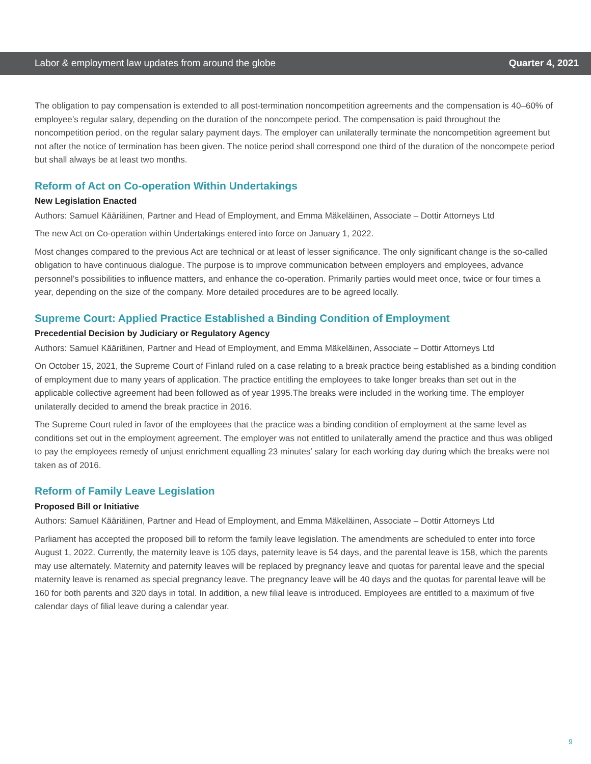Labor & employment law updates from around the globe Quarter 4, 2021
The obligation to pay compensation is extended to all post-termination noncompetition agreements and the compensation is 40–60% of employee’s regular salary, depending on the duration of the noncompete period. The compensation is paid throughout the noncompetition period, on the regular salary payment days. The employer can unilaterally terminate the noncompetition agreement but not after the notice of termination has been given. The notice period shall correspond one third of the duration of the noncompete period but shall always be at least two months.
Reform of Act on Co-operation Within Undertakings
New Legislation Enacted
Authors: Samuel Kääriäinen, Partner and Head of Employment, and Emma Mäkeläinen, Associate – Dottir Attorneys Ltd
The new Act on Co-operation within Undertakings entered into force on January 1, 2022.
Most changes compared to the previous Act are technical or at least of lesser significance. The only significant change is the so-called obligation to have continuous dialogue. The purpose is to improve communication between employers and employees, advance personnel’s possibilities to influence matters, and enhance the co-operation. Primarily parties would meet once, twice or four times a year, depending on the size of the company. More detailed procedures are to be agreed locally.
Supreme Court: Applied Practice Established a Binding Condition of Employment
Precedential Decision by Judiciary or Regulatory Agency
Authors: Samuel Kääriäinen, Partner and Head of Employment, and Emma Mäkeläinen, Associate – Dottir Attorneys Ltd
On October 15, 2021, the Supreme Court of Finland ruled on a case relating to a break practice being established as a binding condition of employment due to many years of application. The practice entitling the employees to take longer breaks than set out in the applicable collective agreement had been followed as of year 1995.The breaks were included in the working time. The employer unilaterally decided to amend the break practice in 2016.
The Supreme Court ruled in favor of the employees that the practice was a binding condition of employment at the same level as conditions set out in the employment agreement. The employer was not entitled to unilaterally amend the practice and thus was obliged to pay the employees remedy of unjust enrichment equalling 23 minutes’ salary for each working day during which the breaks were not taken as of 2016.
Reform of Family Leave Legislation
Proposed Bill or Initiative
Authors: Samuel Kääriäinen, Partner and Head of Employment, and Emma Mäkeläinen, Associate – Dottir Attorneys Ltd
Parliament has accepted the proposed bill to reform the family leave legislation. The amendments are scheduled to enter into force August 1, 2022. Currently, the maternity leave is 105 days, paternity leave is 54 days, and the parental leave is 158, which the parents may use alternately. Maternity and paternity leaves will be replaced by pregnancy leave and quotas for parental leave and the special maternity leave is renamed as special pregnancy leave. The pregnancy leave will be 40 days and the quotas for parental leave will be 160 for both parents and 320 days in total. In addition, a new filial leave is introduced. Employees are entitled to a maximum of five calendar days of filial leave during a calendar year.
9